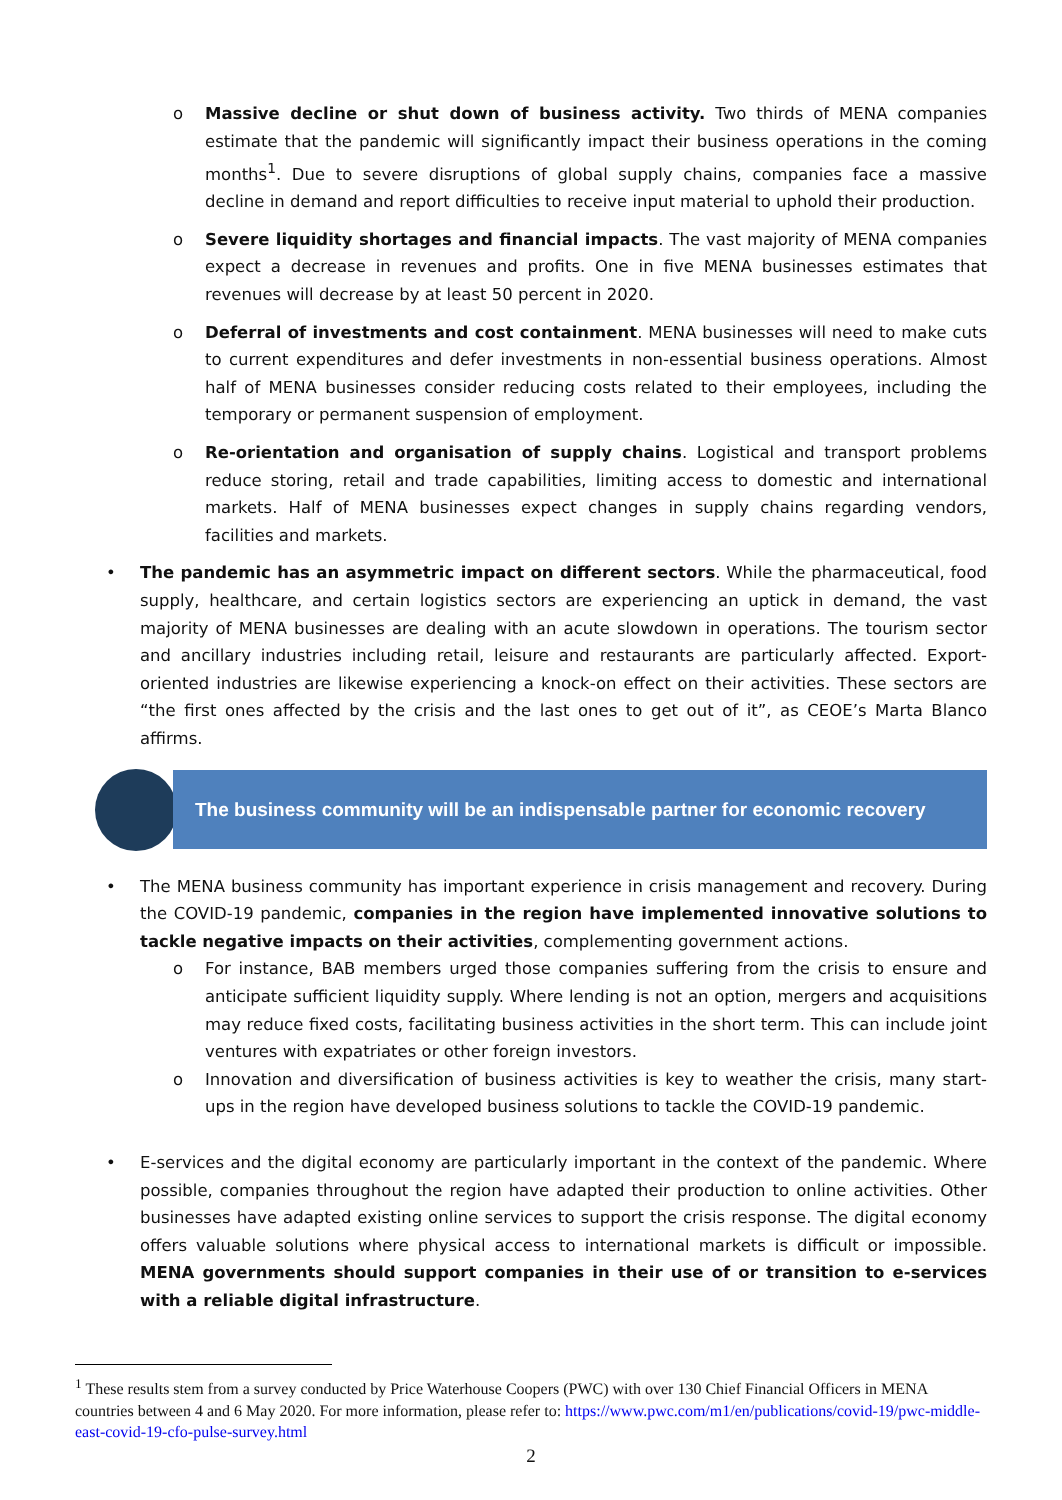o Massive decline or shut down of business activity. Two thirds of MENA companies estimate that the pandemic will significantly impact their business operations in the coming months<sup>1</sup>. Due to severe disruptions of global supply chains, companies face a massive decline in demand and report difficulties to receive input material to uphold their production.
o Severe liquidity shortages and financial impacts. The vast majority of MENA companies expect a decrease in revenues and profits. One in five MENA businesses estimates that revenues will decrease by at least 50 percent in 2020.
o Deferral of investments and cost containment. MENA businesses will need to make cuts to current expenditures and defer investments in non-essential business operations. Almost half of MENA businesses consider reducing costs related to their employees, including the temporary or permanent suspension of employment.
o Re-orientation and organisation of supply chains. Logistical and transport problems reduce storing, retail and trade capabilities, limiting access to domestic and international markets. Half of MENA businesses expect changes in supply chains regarding vendors, facilities and markets.
• The pandemic has an asymmetric impact on different sectors. While the pharmaceutical, food supply, healthcare, and certain logistics sectors are experiencing an uptick in demand, the vast majority of MENA businesses are dealing with an acute slowdown in operations. The tourism sector and ancillary industries including retail, leisure and restaurants are particularly affected. Export-oriented industries are likewise experiencing a knock-on effect on their activities. These sectors are “the first ones affected by the crisis and the last ones to get out of it”, as CEOE’s Marta Blanco affirms.
The business community will be an indispensable partner for economic recovery
• The MENA business community has important experience in crisis management and recovery. During the COVID-19 pandemic, companies in the region have implemented innovative solutions to tackle negative impacts on their activities, complementing government actions.
o For instance, BAB members urged those companies suffering from the crisis to ensure and anticipate sufficient liquidity supply. Where lending is not an option, mergers and acquisitions may reduce fixed costs, facilitating business activities in the short term. This can include joint ventures with expatriates or other foreign investors.
o Innovation and diversification of business activities is key to weather the crisis, many start-ups in the region have developed business solutions to tackle the COVID-19 pandemic.
• E-services and the digital economy are particularly important in the context of the pandemic. Where possible, companies throughout the region have adapted their production to online activities. Other businesses have adapted existing online services to support the crisis response. The digital economy offers valuable solutions where physical access to international markets is difficult or impossible. MENA governments should support companies in their use of or transition to e-services with a reliable digital infrastructure.
<sup>1</sup> These results stem from a survey conducted by Price Waterhouse Coopers (PWC) with over 130 Chief Financial Officers in MENA countries between 4 and 6 May 2020. For more information, please refer to: https://www.pwc.com/m1/en/publications/covid-19/pwc-middle-east-covid-19-cfo-pulse-survey.html
2